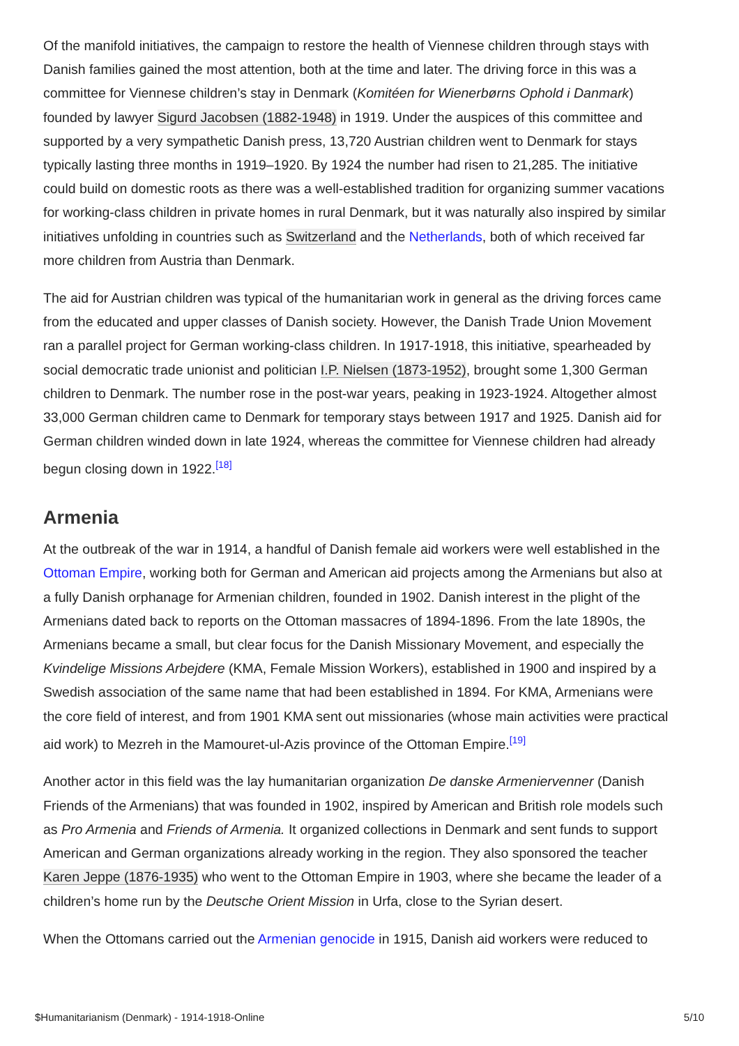Of the manifold initiatives, the campaign to restore the health of Viennese children through stays with Danish families gained the most attention, both at the time and later. The driving force in this was a committee for Viennese children’s stay in Denmark (Komitéen for Wienerbørns Ophold i Danmark) founded by lawyer Sigurd Jacobsen (1882-1948) in 1919. Under the auspices of this committee and supported by a very sympathetic Danish press, 13,720 Austrian children went to Denmark for stays typically lasting three months in 1919–1920. By 1924 the number had risen to 21,285. The initiative could build on domestic roots as there was a well-established tradition for organizing summer vacations for working-class children in private homes in rural Denmark, but it was naturally also inspired by similar initiatives unfolding in countries such as Switzerland and the Netherlands, both of which received far more children from Austria than Denmark.
The aid for Austrian children was typical of the humanitarian work in general as the driving forces came from the educated and upper classes of Danish society. However, the Danish Trade Union Movement ran a parallel project for German working-class children. In 1917-1918, this initiative, spearheaded by social democratic trade unionist and politician I.P. Nielsen (1873-1952), brought some 1,300 German children to Denmark. The number rose in the post-war years, peaking in 1923-1924. Altogether almost 33,000 German children came to Denmark for temporary stays between 1917 and 1925. Danish aid for German children winded down in late 1924, whereas the committee for Viennese children had already begun closing down in 1922.<sup>[18]</sup>
Armenia
At the outbreak of the war in 1914, a handful of Danish female aid workers were well established in the Ottoman Empire, working both for German and American aid projects among the Armenians but also at a fully Danish orphanage for Armenian children, founded in 1902. Danish interest in the plight of the Armenians dated back to reports on the Ottoman massacres of 1894-1896. From the late 1890s, the Armenians became a small, but clear focus for the Danish Missionary Movement, and especially the Kvindelige Missions Arbejdere (KMA, Female Mission Workers), established in 1900 and inspired by a Swedish association of the same name that had been established in 1894. For KMA, Armenians were the core field of interest, and from 1901 KMA sent out missionaries (whose main activities were practical aid work) to Mezreh in the Mamouret-ul-Azis province of the Ottoman Empire.<sup>[19]</sup>
Another actor in this field was the lay humanitarian organization De danske Armeniervenner (Danish Friends of the Armenians) that was founded in 1902, inspired by American and British role models such as Pro Armenia and Friends of Armenia. It organized collections in Denmark and sent funds to support American and German organizations already working in the region. They also sponsored the teacher Karen Jeppe (1876-1935) who went to the Ottoman Empire in 1903, where she became the leader of a children’s home run by the Deutsche Orient Mission in Urfa, close to the Syrian desert.
When the Ottomans carried out the Armenian genocide in 1915, Danish aid workers were reduced to
$Humanitarianism (Denmark) - 1914-1918-Online 5/10